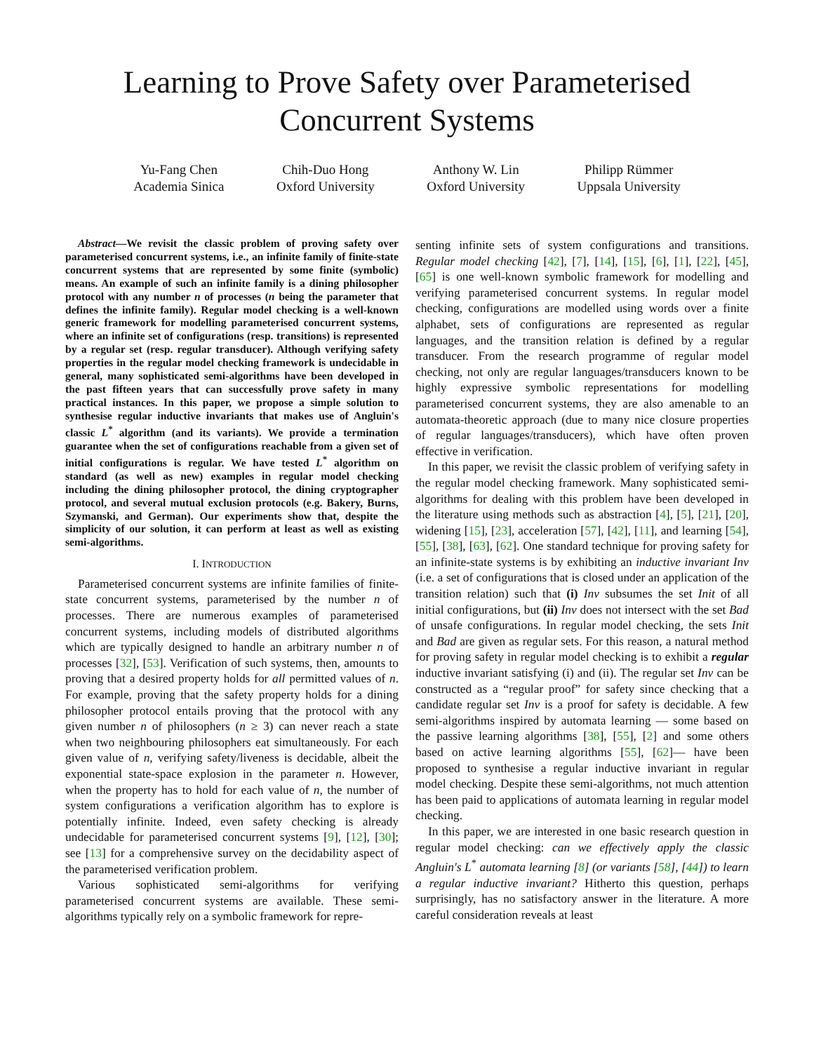Learning to Prove Safety over Parameterised
Concurrent Systems
Yu-Fang Chen
Academia Sinica
Chih-Duo Hong
Oxford University
Anthony W. Lin
Oxford University
Philipp Rümmer
Uppsala University
Abstract—We revisit the classic problem of proving safety over parameterised concurrent systems, i.e., an infinite family of finite-state concurrent systems that are represented by some finite (symbolic) means. An example of such an infinite family is a dining philosopher protocol with any number n of processes (n being the parameter that defines the infinite family). Regular model checking is a well-known generic framework for modelling parameterised concurrent systems, where an infinite set of configurations (resp. transitions) is represented by a regular set (resp. regular transducer). Although verifying safety properties in the regular model checking framework is undecidable in general, many sophisticated semi-algorithms have been developed in the past fifteen years that can successfully prove safety in many practical instances. In this paper, we propose a simple solution to synthesise regular inductive invariants that makes use of Angluin's classic L<sup>*</sup> algorithm (and its variants). We provide a termination guarantee when the set of configurations reachable from a given set of initial configurations is regular. We have tested L<sup>*</sup> algorithm on standard (as well as new) examples in regular model checking including the dining philosopher protocol, the dining cryptographer protocol, and several mutual exclusion protocols (e.g. Bakery, Burns, Szymanski, and German). Our experiments show that, despite the simplicity of our solution, it can perform at least as well as existing semi-algorithms.
I. INTRODUCTION
Parameterised concurrent systems are infinite families of finite-state concurrent systems, parameterised by the number n of processes. There are numerous examples of parameterised concurrent systems, including models of distributed algorithms which are typically designed to handle an arbitrary number n of processes [32], [53]. Verification of such systems, then, amounts to proving that a desired property holds for all permitted values of n. For example, proving that the safety property holds for a dining philosopher protocol entails proving that the protocol with any given number n of philosophers (n ≥ 3) can never reach a state when two neighbouring philosophers eat simultaneously. For each given value of n, verifying safety/liveness is decidable, albeit the exponential state-space explosion in the parameter n. However, when the property has to hold for each value of n, the number of system configurations a verification algorithm has to explore is potentially infinite. Indeed, even safety checking is already undecidable for parameterised concurrent systems [9], [12], [30]; see [13] for a comprehensive survey on the decidability aspect of the parameterised verification problem.
Various sophisticated semi-algorithms for verifying parameterised concurrent systems are available. These semi-algorithms typically rely on a symbolic framework for repre-
senting infinite sets of system configurations and transitions. Regular model checking [42], [7], [14], [15], [6], [1], [22], [45], [65] is one well-known symbolic framework for modelling and verifying parameterised concurrent systems. In regular model checking, configurations are modelled using words over a finite alphabet, sets of configurations are represented as regular languages, and the transition relation is defined by a regular transducer. From the research programme of regular model checking, not only are regular languages/transducers known to be highly expressive symbolic representations for modelling parameterised concurrent systems, they are also amenable to an automata-theoretic approach (due to many nice closure properties of regular languages/transducers), which have often proven effective in verification.
In this paper, we revisit the classic problem of verifying safety in the regular model checking framework. Many sophisticated semi-algorithms for dealing with this problem have been developed in the literature using methods such as abstraction [4], [5], [21], [20], widening [15], [23], acceleration [57], [42], [11], and learning [54], [55], [38], [63], [62]. One standard technique for proving safety for an infinite-state systems is by exhibiting an inductive invariant Inv (i.e. a set of configurations that is closed under an application of the transition relation) such that (i) Inv subsumes the set Init of all initial configurations, but (ii) Inv does not intersect with the set Bad of unsafe configurations. In regular model checking, the sets Init and Bad are given as regular sets. For this reason, a natural method for proving safety in regular model checking is to exhibit a regular inductive invariant satisfying (i) and (ii). The regular set Inv can be constructed as a “regular proof” for safety since checking that a candidate regular set Inv is a proof for safety is decidable. A few semi-algorithms inspired by automata learning — some based on the passive learning algorithms [38], [55], [2] and some others based on active learning algorithms [55], [62]— have been proposed to synthesise a regular inductive invariant in regular model checking. Despite these semi-algorithms, not much attention has been paid to applications of automata learning in regular model checking.
In this paper, we are interested in one basic research question in regular model checking: can we effectively apply the classic Angluin's L<sup>*</sup> automata learning [8] (or variants [58], [44]) to learn a regular inductive invariant? Hitherto this question, perhaps surprisingly, has no satisfactory answer in the literature. A more careful consideration reveals at least